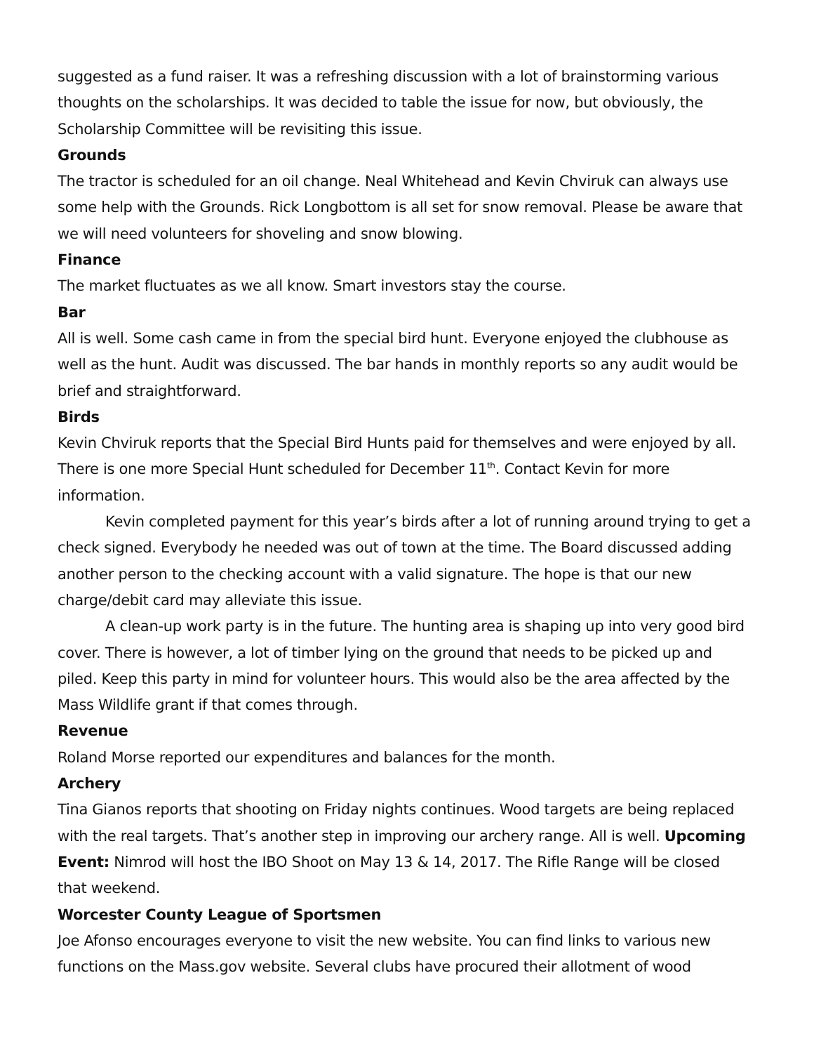suggested as a fund raiser. It was a refreshing discussion with a lot of brainstorming various thoughts on the scholarships. It was decided to table the issue for now, but obviously, the Scholarship Committee will be revisiting this issue.
Grounds
The tractor is scheduled for an oil change. Neal Whitehead and Kevin Chviruk can always use some help with the Grounds. Rick Longbottom is all set for snow removal. Please be aware that we will need volunteers for shoveling and snow blowing.
Finance
The market fluctuates as we all know. Smart investors stay the course.
Bar
All is well. Some cash came in from the special bird hunt. Everyone enjoyed the clubhouse as well as the hunt. Audit was discussed. The bar hands in monthly reports so any audit would be brief and straightforward.
Birds
Kevin Chviruk reports that the Special Bird Hunts paid for themselves and were enjoyed by all. There is one more Special Hunt scheduled for December 11<sup>th</sup>. Contact Kevin for more information.
Kevin completed payment for this year’s birds after a lot of running around trying to get a check signed. Everybody he needed was out of town at the time. The Board discussed adding another person to the checking account with a valid signature. The hope is that our new charge/debit card may alleviate this issue.
A clean-up work party is in the future. The hunting area is shaping up into very good bird cover. There is however, a lot of timber lying on the ground that needs to be picked up and piled. Keep this party in mind for volunteer hours. This would also be the area affected by the Mass Wildlife grant if that comes through.
Revenue
Roland Morse reported our expenditures and balances for the month.
Archery
Tina Gianos reports that shooting on Friday nights continues. Wood targets are being replaced with the real targets. That’s another step in improving our archery range. All is well. Upcoming Event: Nimrod will host the IBO Shoot on May 13 & 14, 2017. The Rifle Range will be closed that weekend.
Worcester County League of Sportsmen
Joe Afonso encourages everyone to visit the new website. You can find links to various new functions on the Mass.gov website. Several clubs have procured their allotment of wood